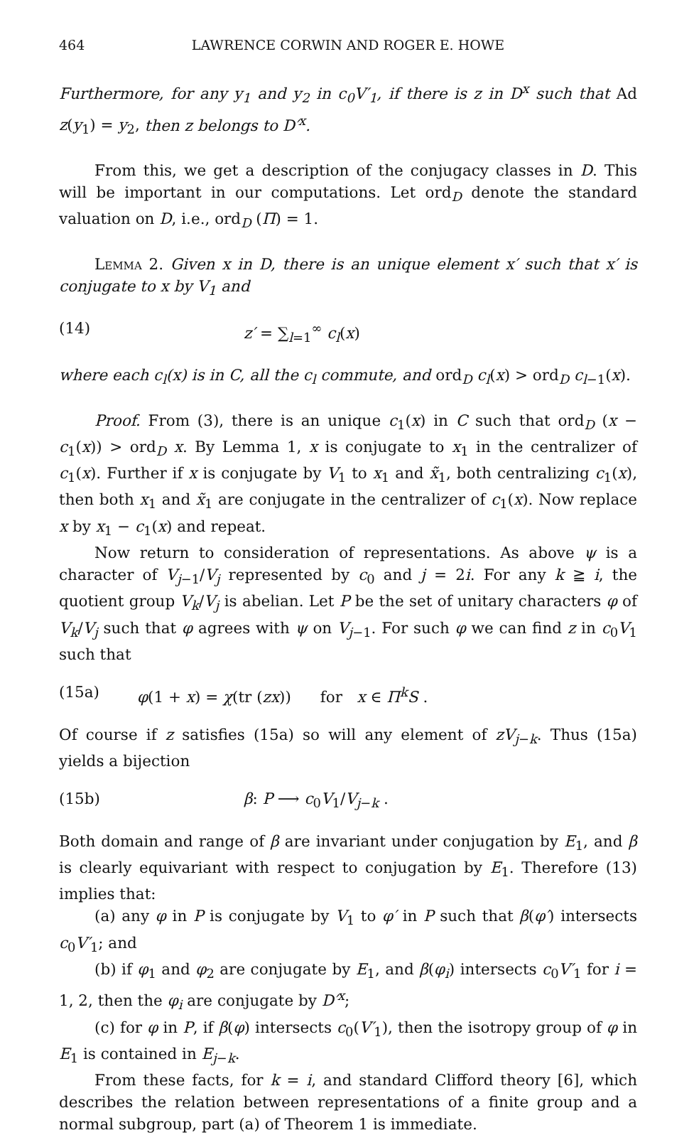464 LAWRENCE CORWIN AND ROGER E. HOWE
Furthermore, for any y<sub>1</sub> and y<sub>2</sub> in c<sub>0</sub>V′<sub>1</sub>, if there is z in D<sup>x</sup> such that Ad z(y<sub>1</sub>) = y<sub>2</sub>, then z belongs to D′<sup>x</sup>.
From this, we get a description of the conjugacy classes in D. This will be important in our computations. Let ord<sub>D</sub> denote the standard valuation on D, i.e., ord<sub>D</sub> (Π) = 1.
Lemma 2. Given x in D, there is an unique element x′ such that x′ is conjugate to x by V<sub>1</sub> and
(14) z′ = ∑<sub>l=1</sub><sup>∞</sup> c<sub>l</sub>(x)
where each c<sub>l</sub>(x) is in C, all the c<sub>l</sub> commute, and ord<sub>D</sub> c<sub>l</sub>(x) > ord<sub>D</sub> c<sub>l−1</sub>(x).
Proof. From (3), there is an unique c<sub>1</sub>(x) in C such that ord<sub>D</sub> (x − c<sub>1</sub>(x)) > ord<sub>D</sub> x. By Lemma 1, x is conjugate to x<sub>1</sub> in the centralizer of c<sub>1</sub>(x). Further if x is conjugate by V<sub>1</sub> to x<sub>1</sub> and x̃<sub>1</sub>, both centralizing c<sub>1</sub>(x), then both x<sub>1</sub> and x̃<sub>1</sub> are conjugate in the centralizer of c<sub>1</sub>(x). Now replace x by x<sub>1</sub> − c<sub>1</sub>(x) and repeat.
Now return to consideration of representations. As above ψ is a character of V<sub>j−1</sub>/V<sub>j</sub> represented by c<sub>0</sub> and j = 2i. For any k ≧ i, the quotient group V<sub>k</sub>/V<sub>j</sub> is abelian. Let P be the set of unitary characters φ of V<sub>k</sub>/V<sub>j</sub> such that φ agrees with ψ on V<sub>j−1</sub>. For such φ we can find z in c<sub>0</sub>V<sub>1</sub> such that
(15a) φ(1 + x) = χ(tr (zx)) for x ∈ Π<sup>k</sup>S .
Of course if z satisfies (15a) so will any element of zV<sub>j−k</sub>. Thus (15a) yields a bijection
(15b) β: P ⟶ c<sub>0</sub>V<sub>1</sub>/V<sub>j−k</sub> .
Both domain and range of β are invariant under conjugation by E<sub>1</sub>, and β is clearly equivariant with respect to conjugation by E<sub>1</sub>. Therefore (13) implies that:
(a) any φ in P is conjugate by V<sub>1</sub> to φ′ in P such that β(φ′) intersects c<sub>0</sub>V′<sub>1</sub>; and
(b) if φ<sub>1</sub> and φ<sub>2</sub> are conjugate by E<sub>1</sub>, and β(φ<sub>i</sub>) intersects c<sub>0</sub>V′<sub>1</sub> for i = 1, 2, then the φ<sub>i</sub> are conjugate by D′<sup>x</sup>;
(c) for φ in P, if β(φ) intersects c<sub>0</sub>(V′<sub>1</sub>), then the isotropy group of φ in E<sub>1</sub> is contained in E<sub>j−k</sub>.
From these facts, for k = i, and standard Clifford theory [6], which describes the relation between representations of a finite group and a normal subgroup, part (a) of Theorem 1 is immediate.